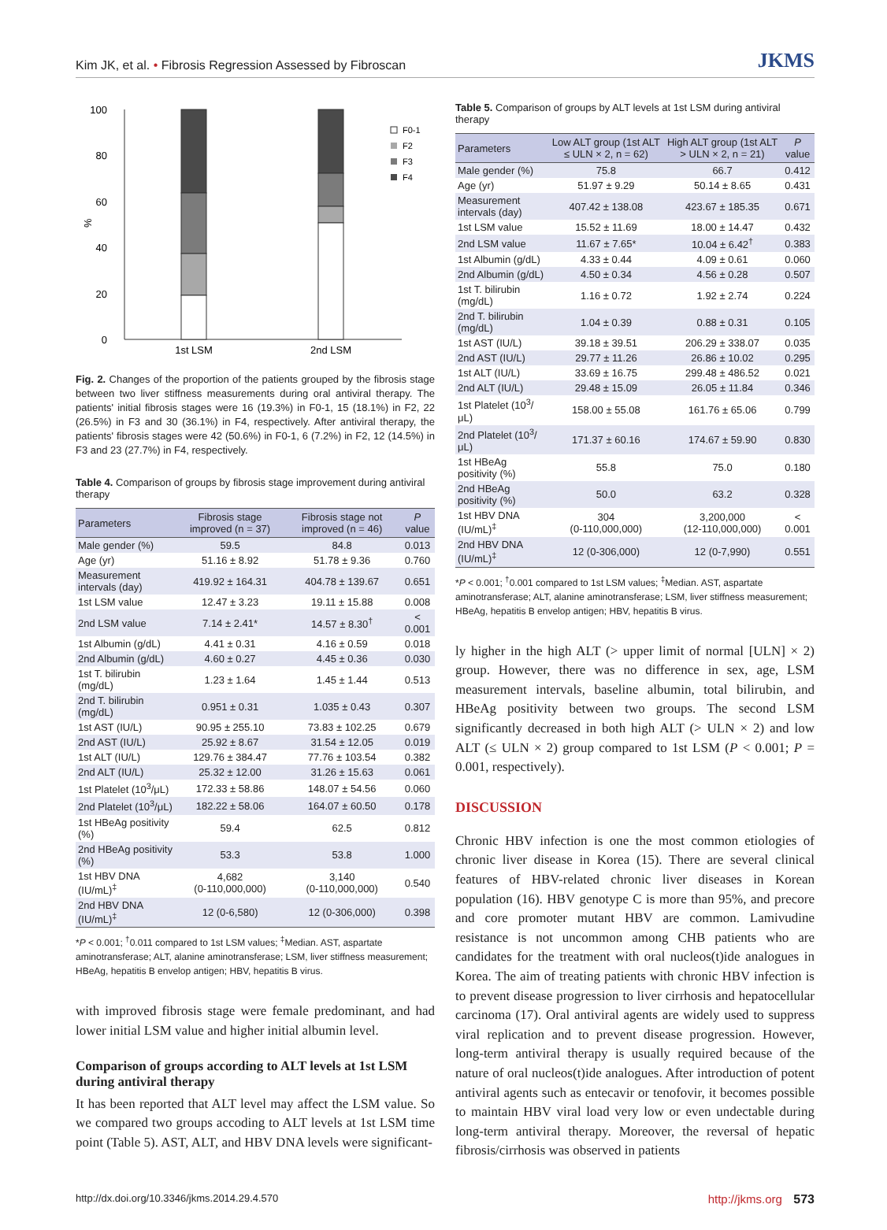Kim JK, et al. • Fibrosis Regression Assessed by Fibroscan JKMS
100
80
60
40
20
0
%
1st LSM
2nd LSM
F0-1
F2
F3
F4
Fig. 2. Changes of the proportion of the patients grouped by the fibrosis stage between two liver stiffness measurements during oral antiviral therapy. The patients' initial fibrosis stages were 16 (19.3%) in F0-1, 15 (18.1%) in F2, 22 (26.5%) in F3 and 30 (36.1%) in F4, respectively. After antiviral therapy, the patients' fibrosis stages were 42 (50.6%) in F0-1, 6 (7.2%) in F2, 12 (14.5%) in F3 and 23 (27.7%) in F4, respectively.
Table 4. Comparison of groups by fibrosis stage improvement during antiviral therapy
| Parameters | Fibrosis stage improved (n = 37) | Fibrosis stage not improved (n = 46) | P value |
| --- | --- | --- | --- |
| Male gender (%) | 59.5 | 84.8 | 0.013 |
| Age (yr) | 51.16 ± 8.92 | 51.78 ± 9.36 | 0.760 |
| Measurement intervals (day) | 419.92 ± 164.31 | 404.78 ± 139.67 | 0.651 |
| 1st LSM value | 12.47 ± 3.23 | 19.11 ± 15.88 | 0.008 |
| 2nd LSM value | 7.14 ± 2.41* | 14.57 ± 8.30<sup>†</sup> | < 0.001 |
| 1st Albumin (g/dL) | 4.41 ± 0.31 | 4.16 ± 0.59 | 0.018 |
| 2nd Albumin (g/dL) | 4.60 ± 0.27 | 4.45 ± 0.36 | 0.030 |
| 1st T. bilirubin (mg/dL) | 1.23 ± 1.64 | 1.45 ± 1.44 | 0.513 |
| 2nd T. bilirubin (mg/dL) | 0.951 ± 0.31 | 1.035 ± 0.43 | 0.307 |
| 1st AST (IU/L) | 90.95 ± 255.10 | 73.83 ± 102.25 | 0.679 |
| 2nd AST (IU/L) | 25.92 ± 8.67 | 31.54 ± 12.05 | 0.019 |
| 1st ALT (IU/L) | 129.76 ± 384.47 | 77.76 ± 103.54 | 0.382 |
| 2nd ALT (IU/L) | 25.32 ± 12.00 | 31.26 ± 15.63 | 0.061 |
| 1st Platelet (10<sup>3</sup>/μL) | 172.33 ± 58.86 | 148.07 ± 54.56 | 0.060 |
| 2nd Platelet (10<sup>3</sup>/μL) | 182.22 ± 58.06 | 164.07 ± 60.50 | 0.178 |
| 1st HBeAg positivity (%) | 59.4 | 62.5 | 0.812 |
| 2nd HBeAg positivity (%) | 53.3 | 53.8 | 1.000 |
| 1st HBV DNA (IU/mL)<sup>‡</sup> | 4,682 (0-110,000,000) | 3,140 (0-110,000,000) | 0.540 |
| 2nd HBV DNA (IU/mL)<sup>‡</sup> | 12 (0-6,580) | 12 (0-306,000) | 0.398 |
*P < 0.001; <sup>†</sup>0.011 compared to 1st LSM values; <sup>‡</sup>Median. AST, aspartate aminotransferase; ALT, alanine aminotransferase; LSM, liver stiffness measurement; HBeAg, hepatitis B envelop antigen; HBV, hepatitis B virus.
with improved fibrosis stage were female predominant, and had lower initial LSM value and higher initial albumin level.
Comparison of groups according to ALT levels at 1st LSM during antiviral therapy
It has been reported that ALT level may affect the LSM value. So we compared two groups accoding to ALT levels at 1st LSM time point (Table 5). AST, ALT, and HBV DNA levels were significant-
Table 5. Comparison of groups by ALT levels at 1st LSM during antiviral therapy
| Parameters | Low ALT group (1st ALT ≤ ULN × 2, n = 62) | High ALT group (1st ALT > ULN × 2, n = 21) | P value |
| --- | --- | --- | --- |
| Male gender (%) | 75.8 | 66.7 | 0.412 |
| Age (yr) | 51.97 ± 9.29 | 50.14 ± 8.65 | 0.431 |
| Measurement intervals (day) | 407.42 ± 138.08 | 423.67 ± 185.35 | 0.671 |
| 1st LSM value | 15.52 ± 11.69 | 18.00 ± 14.47 | 0.432 |
| 2nd LSM value | 11.67 ± 7.65* | 10.04 ± 6.42<sup>†</sup> | 0.383 |
| 1st Albumin (g/dL) | 4.33 ± 0.44 | 4.09 ± 0.61 | 0.060 |
| 2nd Albumin (g/dL) | 4.50 ± 0.34 | 4.56 ± 0.28 | 0.507 |
| 1st T. bilirubin (mg/dL) | 1.16 ± 0.72 | 1.92 ± 2.74 | 0.224 |
| 2nd T. bilirubin (mg/dL) | 1.04 ± 0.39 | 0.88 ± 0.31 | 0.105 |
| 1st AST (IU/L) | 39.18 ± 39.51 | 206.29 ± 338.07 | 0.035 |
| 2nd AST (IU/L) | 29.77 ± 11.26 | 26.86 ± 10.02 | 0.295 |
| 1st ALT (IU/L) | 33.69 ± 16.75 | 299.48 ± 486.52 | 0.021 |
| 2nd ALT (IU/L) | 29.48 ± 15.09 | 26.05 ± 11.84 | 0.346 |
| 1st Platelet (10<sup>3</sup>/μL) | 158.00 ± 55.08 | 161.76 ± 65.06 | 0.799 |
| 2nd Platelet (10<sup>3</sup>/μL) | 171.37 ± 60.16 | 174.67 ± 59.90 | 0.830 |
| 1st HBeAg positivity (%) | 55.8 | 75.0 | 0.180 |
| 2nd HBeAg positivity (%) | 50.0 | 63.2 | 0.328 |
| 1st HBV DNA (IU/mL)<sup>‡</sup> | 304 (0-110,000,000) | 3,200,000 (12-110,000,000) | < 0.001 |
| 2nd HBV DNA (IU/mL)<sup>‡</sup> | 12 (0-306,000) | 12 (0-7,990) | 0.551 |
*P < 0.001; <sup>†</sup>0.001 compared to 1st LSM values; <sup>‡</sup>Median. AST, aspartate aminotransferase; ALT, alanine aminotransferase; LSM, liver stiffness measurement; HBeAg, hepatitis B envelop antigen; HBV, hepatitis B virus.
ly higher in the high ALT (> upper limit of normal [ULN] × 2) group. However, there was no difference in sex, age, LSM measurement intervals, baseline albumin, total bilirubin, and HBeAg positivity between two groups. The second LSM significantly decreased in both high ALT (> ULN × 2) and low ALT (≤ ULN × 2) group compared to 1st LSM (P < 0.001; P = 0.001, respectively).
DISCUSSION
Chronic HBV infection is one the most common etiologies of chronic liver disease in Korea (15). There are several clinical features of HBV-related chronic liver diseases in Korean population (16). HBV genotype C is more than 95%, and precore and core promoter mutant HBV are common. Lamivudine resistance is not uncommon among CHB patients who are candidates for the treatment with oral nucleos(t)ide analogues in Korea. The aim of treating patients with chronic HBV infection is to prevent disease progression to liver cirrhosis and hepatocellular carcinoma (17). Oral antiviral agents are widely used to suppress viral replication and to prevent disease progression. However, long-term antiviral therapy is usually required because of the nature of oral nucleos(t)ide analogues. After introduction of potent antiviral agents such as entecavir or tenofovir, it becomes possible to maintain HBV viral load very low or even undectable during long-term antiviral therapy. Moreover, the reversal of hepatic fibrosis/cirrhosis was observed in patients
http://dx.doi.org/10.3346/jkms.2014.29.4.570 http://jkms.org 573